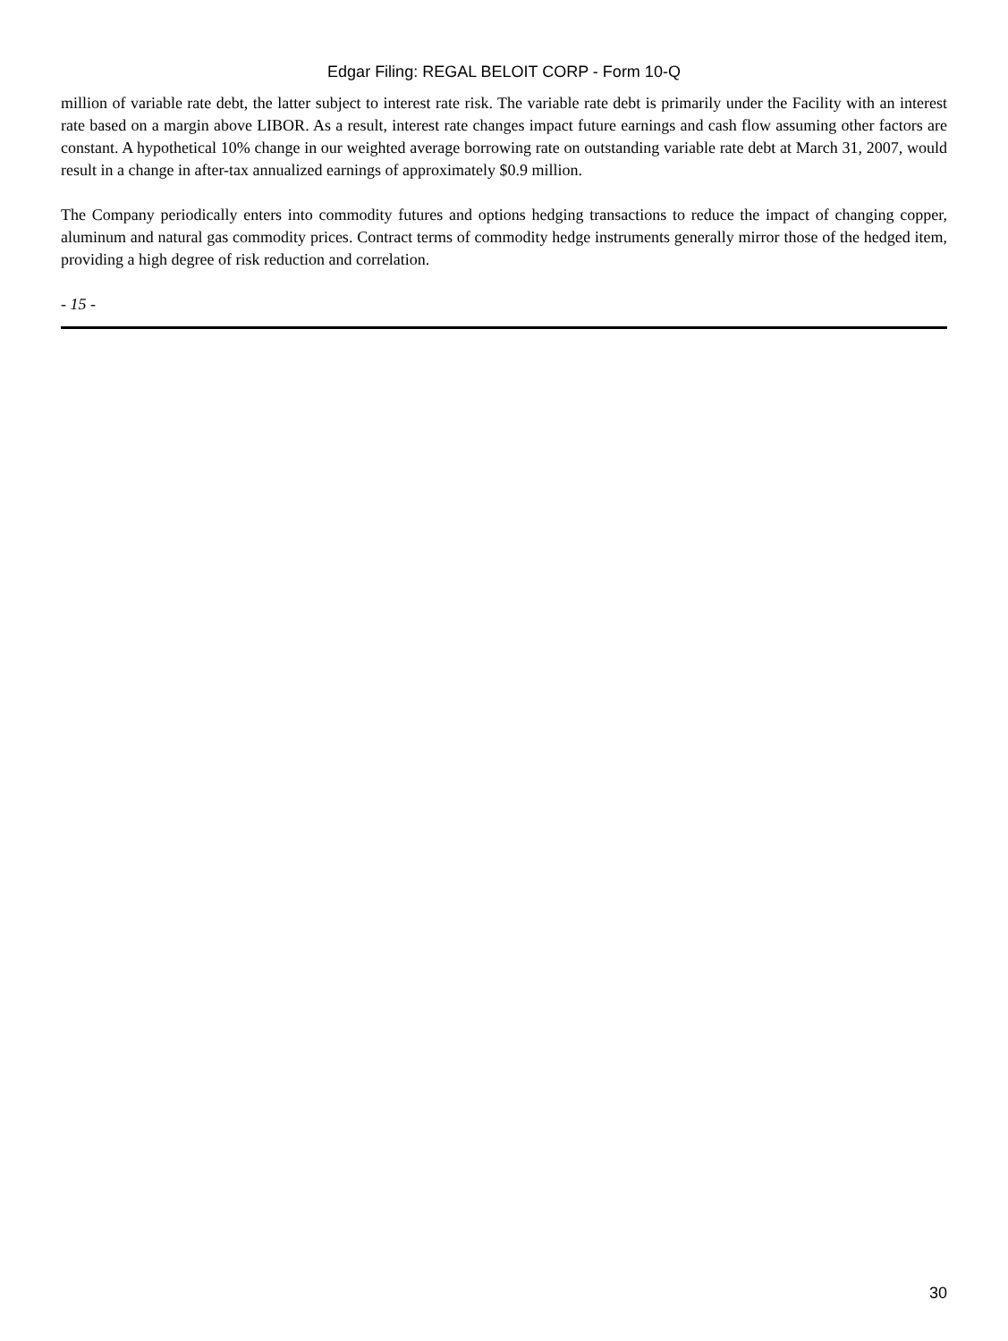Edgar Filing: REGAL BELOIT CORP - Form 10-Q
million of variable rate debt, the latter subject to interest rate risk. The variable rate debt is primarily under the Facility with an interest rate based on a margin above LIBOR. As a result, interest rate changes impact future earnings and cash flow assuming other factors are constant. A hypothetical 10% change in our weighted average borrowing rate on outstanding variable rate debt at March 31, 2007, would result in a change in after-tax annualized earnings of approximately $0.9 million.
The Company periodically enters into commodity futures and options hedging transactions to reduce the impact of changing copper, aluminum and natural gas commodity prices. Contract terms of commodity hedge instruments generally mirror those of the hedged item, providing a high degree of risk reduction and correlation.
- 15 -
30